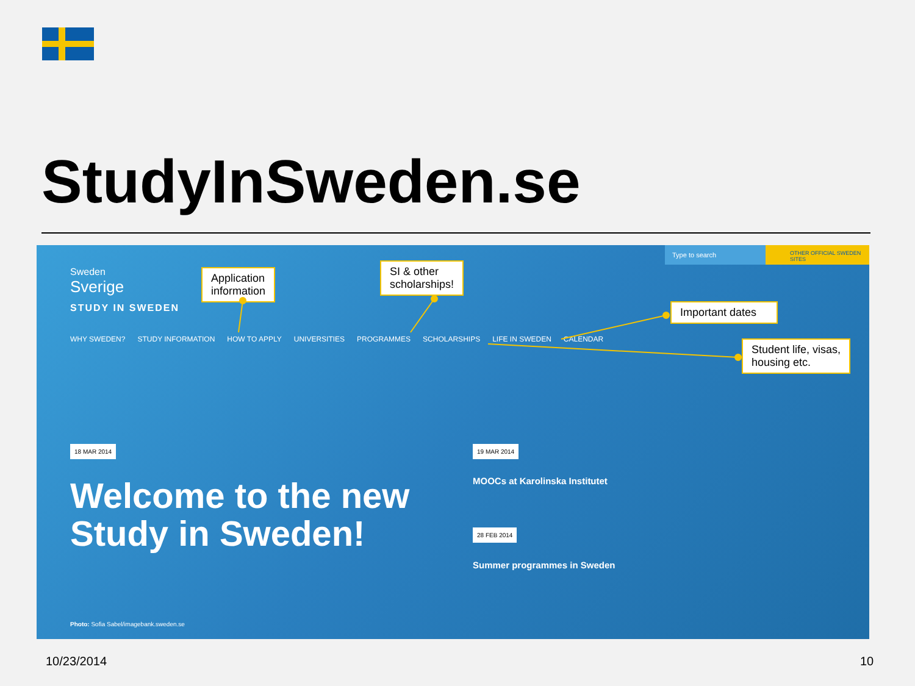StudyInSweden.se
Type to search OTHER OFFICIAL SWEDEN SITES
Sweden
Sverige
STUDY IN SWEDEN
WHY SWEDEN? STUDY INFORMATION HOW TO APPLY UNIVERSITIES PROGRAMMES SCHOLARSHIPS LIFE IN SWEDEN CALENDAR
18 MAR 2014
Welcome to the new
Study in Sweden!
19 MAR 2014
MOOCs at Karolinska Institutet
28 FEB 2014
Summer programmes in Sweden
Photo: Sofia Sabel/imagebank.sweden.se
Application
information
SI & other
scholarships!
Important dates
Student life, visas,
housing etc.
10/23/2014 10